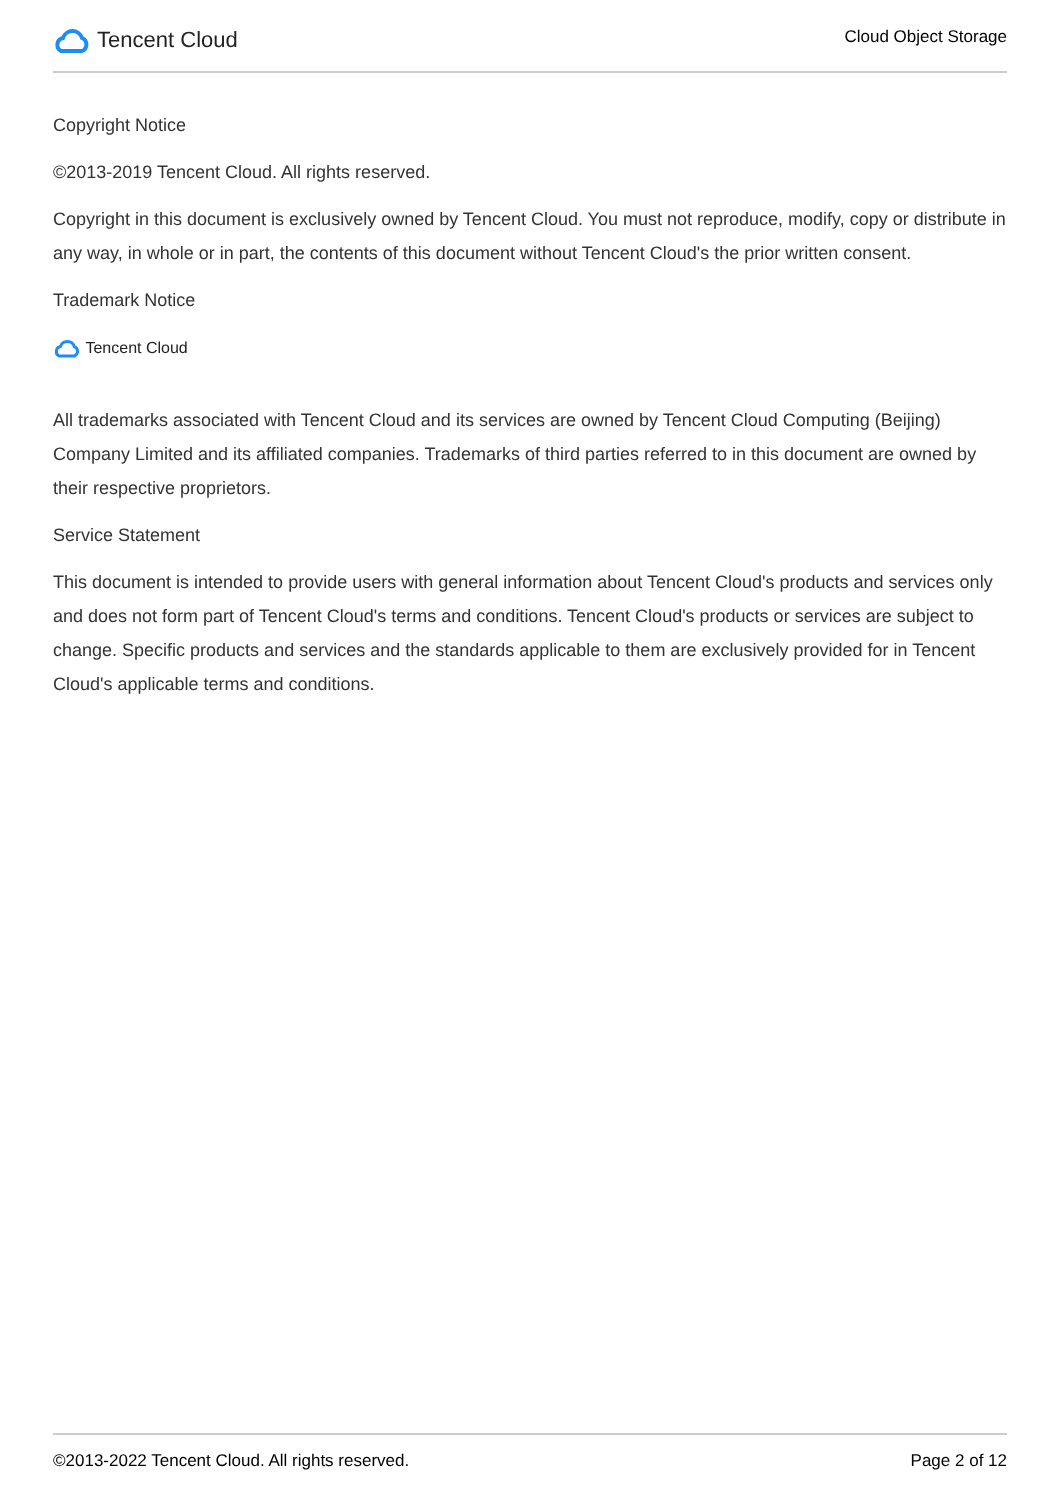Tencent Cloud
Cloud Object Storage
Copyright Notice
©2013-2019 Tencent Cloud. All rights reserved.
Copyright in this document is exclusively owned by Tencent Cloud. You must not reproduce, modify, copy or distribute in any way, in whole or in part, the contents of this document without Tencent Cloud's the prior written consent.
Trademark Notice
Tencent Cloud
All trademarks associated with Tencent Cloud and its services are owned by Tencent Cloud Computing (Beijing) Company Limited and its affiliated companies. Trademarks of third parties referred to in this document are owned by their respective proprietors.
Service Statement
This document is intended to provide users with general information about Tencent Cloud's products and services only and does not form part of Tencent Cloud's terms and conditions. Tencent Cloud's products or services are subject to change. Specific products and services and the standards applicable to them are exclusively provided for in Tencent Cloud's applicable terms and conditions.
©2013-2022 Tencent Cloud. All rights reserved. Page 2 of 12